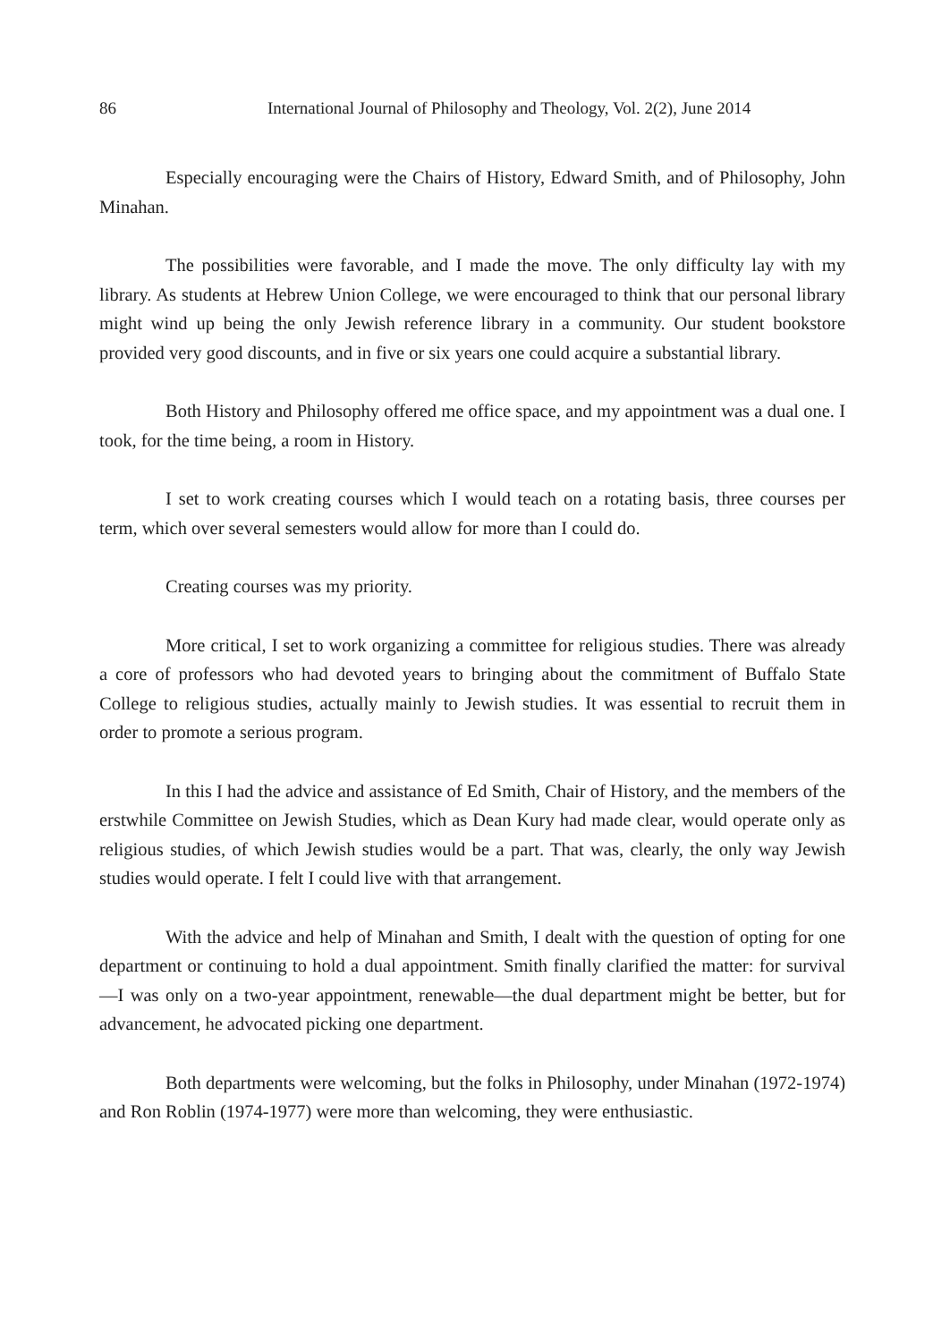86 International Journal of Philosophy and Theology, Vol. 2(2), June 2014
Especially encouraging were the Chairs of History, Edward Smith, and of Philosophy, John Minahan.
The possibilities were favorable, and I made the move. The only difficulty lay with my library. As students at Hebrew Union College, we were encouraged to think that our personal library might wind up being the only Jewish reference library in a community. Our student bookstore provided very good discounts, and in five or six years one could acquire a substantial library.
Both History and Philosophy offered me office space, and my appointment was a dual one. I took, for the time being, a room in History.
I set to work creating courses which I would teach on a rotating basis, three courses per term, which over several semesters would allow for more than I could do.
Creating courses was my priority.
More critical, I set to work organizing a committee for religious studies. There was already a core of professors who had devoted years to bringing about the commitment of Buffalo State College to religious studies, actually mainly to Jewish studies. It was essential to recruit them in order to promote a serious program.
In this I had the advice and assistance of Ed Smith, Chair of History, and the members of the erstwhile Committee on Jewish Studies, which as Dean Kury had made clear, would operate only as religious studies, of which Jewish studies would be a part. That was, clearly, the only way Jewish studies would operate. I felt I could live with that arrangement.
With the advice and help of Minahan and Smith, I dealt with the question of opting for one department or continuing to hold a dual appointment. Smith finally clarified the matter: for survival—I was only on a two-year appointment, renewable—the dual department might be better, but for advancement, he advocated picking one department.
Both departments were welcoming, but the folks in Philosophy, under Minahan (1972-1974) and Ron Roblin (1974-1977) were more than welcoming, they were enthusiastic.